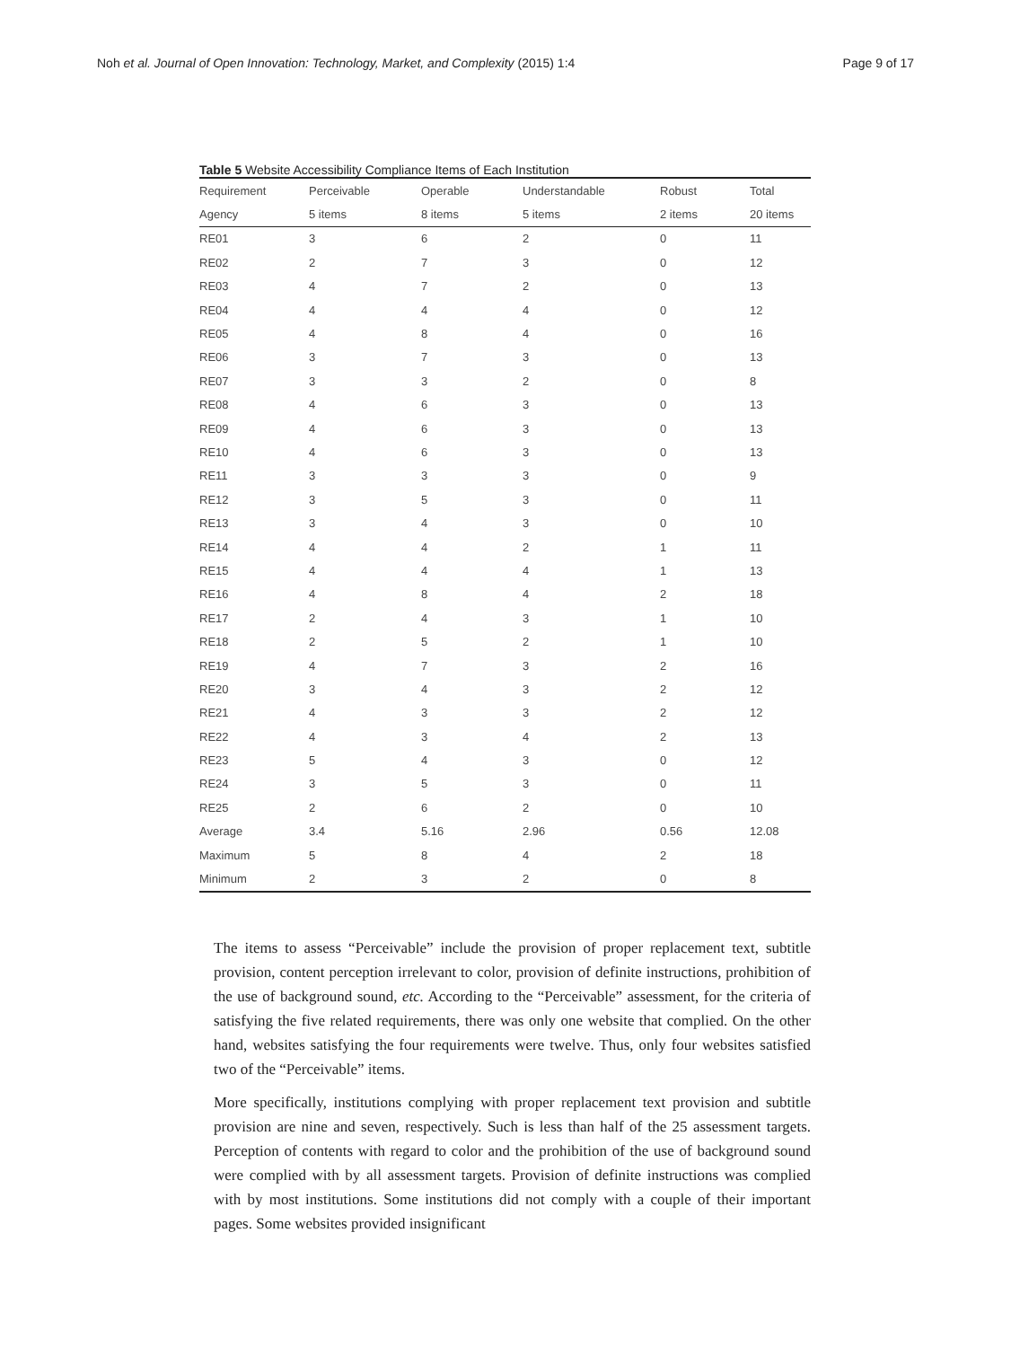Noh et al. Journal of Open Innovation: Technology, Market, and Complexity (2015) 1:4 Page 9 of 17
Table 5 Website Accessibility Compliance Items of Each Institution
| Requirement | Perceivable | Operable | Understandable | Robust | Total |
| Agency | 5 items | 8 items | 5 items | 2 items | 20 items |
| RE01 | 3 | 6 | 2 | 0 | 11 |
| RE02 | 2 | 7 | 3 | 0 | 12 |
| RE03 | 4 | 7 | 2 | 0 | 13 |
| RE04 | 4 | 4 | 4 | 0 | 12 |
| RE05 | 4 | 8 | 4 | 0 | 16 |
| RE06 | 3 | 7 | 3 | 0 | 13 |
| RE07 | 3 | 3 | 2 | 0 | 8 |
| RE08 | 4 | 6 | 3 | 0 | 13 |
| RE09 | 4 | 6 | 3 | 0 | 13 |
| RE10 | 4 | 6 | 3 | 0 | 13 |
| RE11 | 3 | 3 | 3 | 0 | 9 |
| RE12 | 3 | 5 | 3 | 0 | 11 |
| RE13 | 3 | 4 | 3 | 0 | 10 |
| RE14 | 4 | 4 | 2 | 1 | 11 |
| RE15 | 4 | 4 | 4 | 1 | 13 |
| RE16 | 4 | 8 | 4 | 2 | 18 |
| RE17 | 2 | 4 | 3 | 1 | 10 |
| RE18 | 2 | 5 | 2 | 1 | 10 |
| RE19 | 4 | 7 | 3 | 2 | 16 |
| RE20 | 3 | 4 | 3 | 2 | 12 |
| RE21 | 4 | 3 | 3 | 2 | 12 |
| RE22 | 4 | 3 | 4 | 2 | 13 |
| RE23 | 5 | 4 | 3 | 0 | 12 |
| RE24 | 3 | 5 | 3 | 0 | 11 |
| RE25 | 2 | 6 | 2 | 0 | 10 |
| Average | 3.4 | 5.16 | 2.96 | 0.56 | 12.08 |
| Maximum | 5 | 8 | 4 | 2 | 18 |
| Minimum | 2 | 3 | 2 | 0 | 8 |
The items to assess “Perceivable” include the provision of proper replacement text, subtitle provision, content perception irrelevant to color, provision of definite instructions, prohibition of the use of background sound, etc. According to the “Perceivable” assessment, for the criteria of satisfying the five related requirements, there was only one website that complied. On the other hand, websites satisfying the four requirements were twelve. Thus, only four websites satisfied two of the “Perceivable” items.
More specifically, institutions complying with proper replacement text provision and subtitle provision are nine and seven, respectively. Such is less than half of the 25 assessment targets. Perception of contents with regard to color and the prohibition of the use of background sound were complied with by all assessment targets. Provision of definite instructions was complied with by most institutions. Some institutions did not comply with a couple of their important pages. Some websites provided insignificant